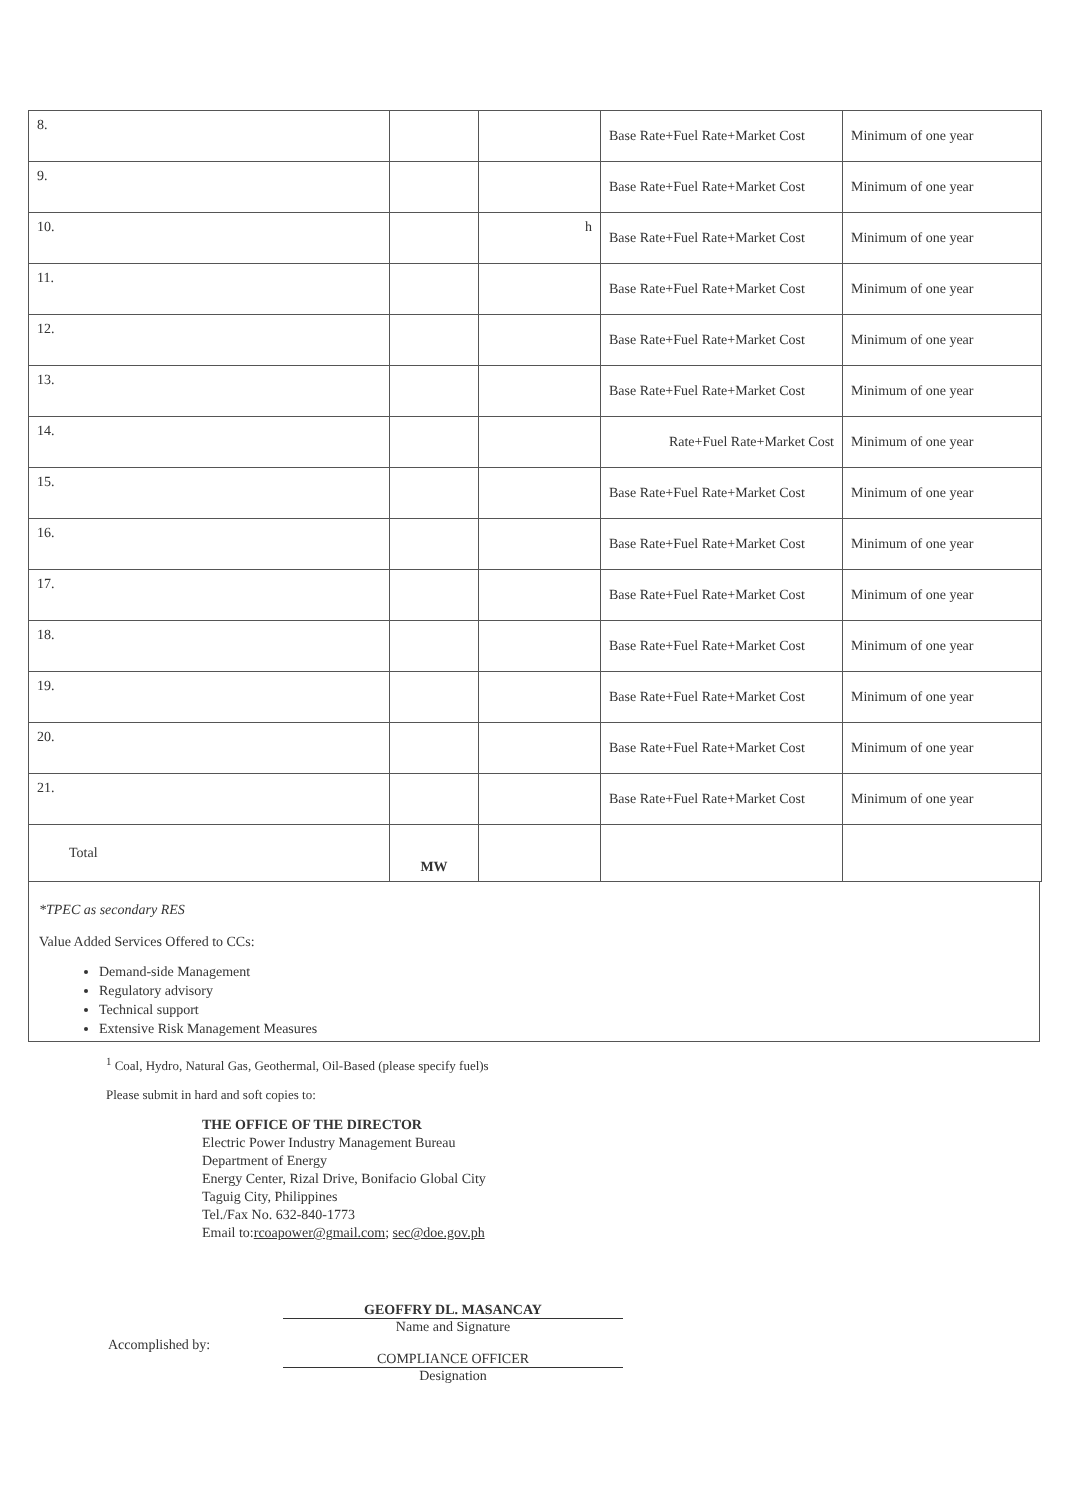| 8. | | | Base Rate+Fuel Rate+Market Cost | Minimum of one year |
| 9. | | | Base Rate+Fuel Rate+Market Cost | Minimum of one year |
| 10. | | h | Base Rate+Fuel Rate+Market Cost | Minimum of one year |
| 11. | | | Base Rate+Fuel Rate+Market Cost | Minimum of one year |
| 12. | | | Base Rate+Fuel Rate+Market Cost | Minimum of one year |
| 13. | | | Base Rate+Fuel Rate+Market Cost | Minimum of one year |
| 14. | | | Rate+Fuel Rate+Market Cost | Minimum of one year |
| 15. | | | Base Rate+Fuel Rate+Market Cost | Minimum of one year |
| 16. | | | Base Rate+Fuel Rate+Market Cost | Minimum of one year |
| 17. | | | Base Rate+Fuel Rate+Market Cost | Minimum of one year |
| 18. | | | Base Rate+Fuel Rate+Market Cost | Minimum of one year |
| 19. | | | Base Rate+Fuel Rate+Market Cost | Minimum of one year |
| 20. | | | Base Rate+Fuel Rate+Market Cost | Minimum of one year |
| 21. | | | Base Rate+Fuel Rate+Market Cost | Minimum of one year |
| Total | MW | | | |
*TPEC as secondary RES
Value Added Services Offered to CCs:
Demand-side Management
Regulatory advisory
Technical support
Extensive Risk Management Measures
<sup>1</sup> Coal, Hydro, Natural Gas, Geothermal, Oil-Based (please specify fuel)s
Please submit in hard and soft copies to:
THE OFFICE OF THE DIRECTOR
Electric Power Industry Management Bureau
Department of Energy
Energy Center, Rizal Drive, Bonifacio Global City
Taguig City, Philippines
Tel./Fax No. 632-840-1773
Email to:rcoapower@gmail.com; sec@doe.gov.ph
Accomplished by:
GEOFFRY DL. MASANCAY
Name and Signature
COMPLIANCE OFFICER
Designation